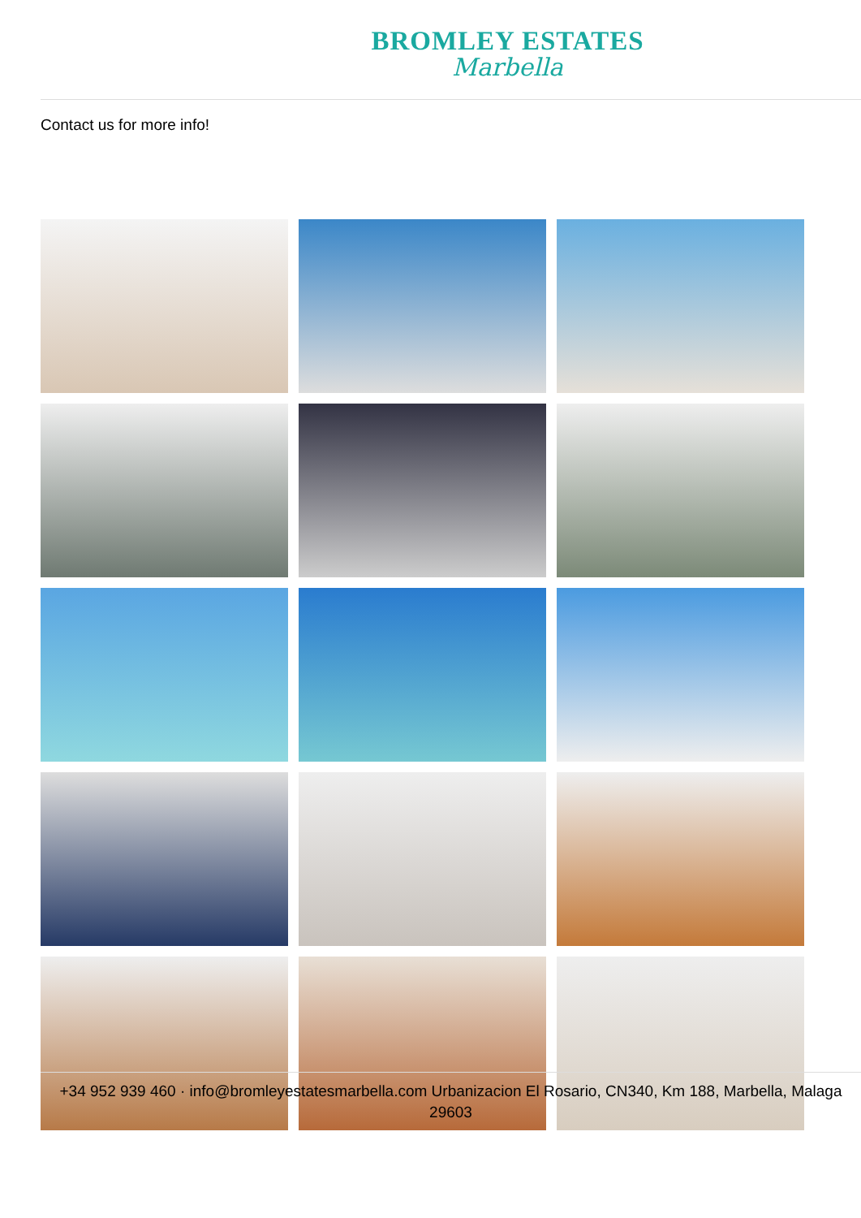BROMLEY ESTATES
Marbella
Contact us for more info!
+34 952 939 460 · info@bromleyestatesmarbella.com Urbanizacion El Rosario, CN340, Km 188, Marbella, Malaga 29603